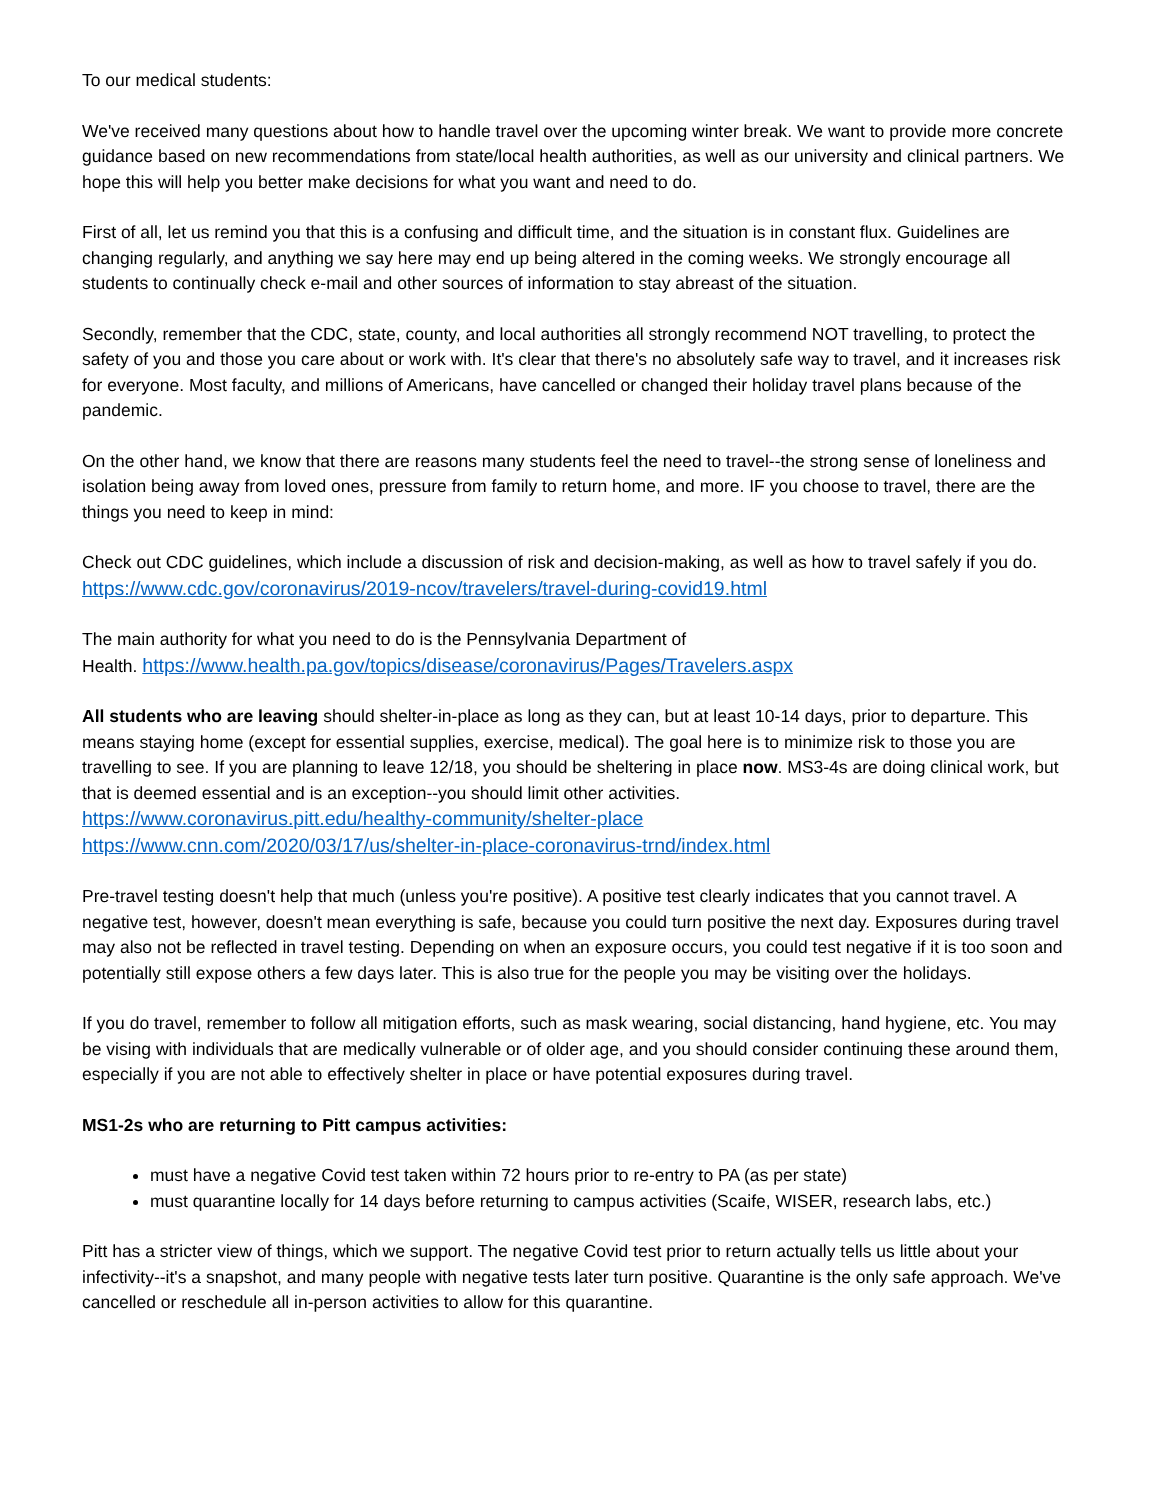To our medical students:
We've received many questions about how to handle travel over the upcoming winter break. We want to provide more concrete guidance based on new recommendations from state/local health authorities, as well as our university and clinical partners. We hope this will help you better make decisions for what you want and need to do.
First of all, let us remind you that this is a confusing and difficult time, and the situation is in constant flux. Guidelines are changing regularly, and anything we say here may end up being altered in the coming weeks. We strongly encourage all students to continually check e-mail and other sources of information to stay abreast of the situation.
Secondly, remember that the CDC, state, county, and local authorities all strongly recommend NOT travelling, to protect the safety of you and those you care about or work with. It's clear that there's no absolutely safe way to travel, and it increases risk for everyone. Most faculty, and millions of Americans, have cancelled or changed their holiday travel plans because of the pandemic.
On the other hand, we know that there are reasons many students feel the need to travel--the strong sense of loneliness and isolation being away from loved ones, pressure from family to return home, and more. IF you choose to travel, there are the things you need to keep in mind:
Check out CDC guidelines, which include a discussion of risk and decision-making, as well as how to travel safely if you do. https://www.cdc.gov/coronavirus/2019-ncov/travelers/travel-during-covid19.html
The main authority for what you need to do is the Pennsylvania Department of
Health. https://www.health.pa.gov/topics/disease/coronavirus/Pages/Travelers.aspx
All students who are leaving should shelter-in-place as long as they can, but at least 10-14 days, prior to departure. This means staying home (except for essential supplies, exercise, medical). The goal here is to minimize risk to those you are travelling to see. If you are planning to leave 12/18, you should be sheltering in place now. MS3-4s are doing clinical work, but that is deemed essential and is an exception--you should limit other activities.
https://www.coronavirus.pitt.edu/healthy-community/shelter-place
https://www.cnn.com/2020/03/17/us/shelter-in-place-coronavirus-trnd/index.html
Pre-travel testing doesn't help that much (unless you're positive). A positive test clearly indicates that you cannot travel. A negative test, however, doesn't mean everything is safe, because you could turn positive the next day. Exposures during travel may also not be reflected in travel testing. Depending on when an exposure occurs, you could test negative if it is too soon and potentially still expose others a few days later. This is also true for the people you may be visiting over the holidays.
If you do travel, remember to follow all mitigation efforts, such as mask wearing, social distancing, hand hygiene, etc. You may be vising with individuals that are medically vulnerable or of older age, and you should consider continuing these around them, especially if you are not able to effectively shelter in place or have potential exposures during travel.
MS1-2s who are returning to Pitt campus activities:
must have a negative Covid test taken within 72 hours prior to re-entry to PA (as per state)
must quarantine locally for 14 days before returning to campus activities (Scaife, WISER, research labs, etc.)
Pitt has a stricter view of things, which we support. The negative Covid test prior to return actually tells us little about your infectivity--it's a snapshot, and many people with negative tests later turn positive. Quarantine is the only safe approach. We've cancelled or reschedule all in-person activities to allow for this quarantine.